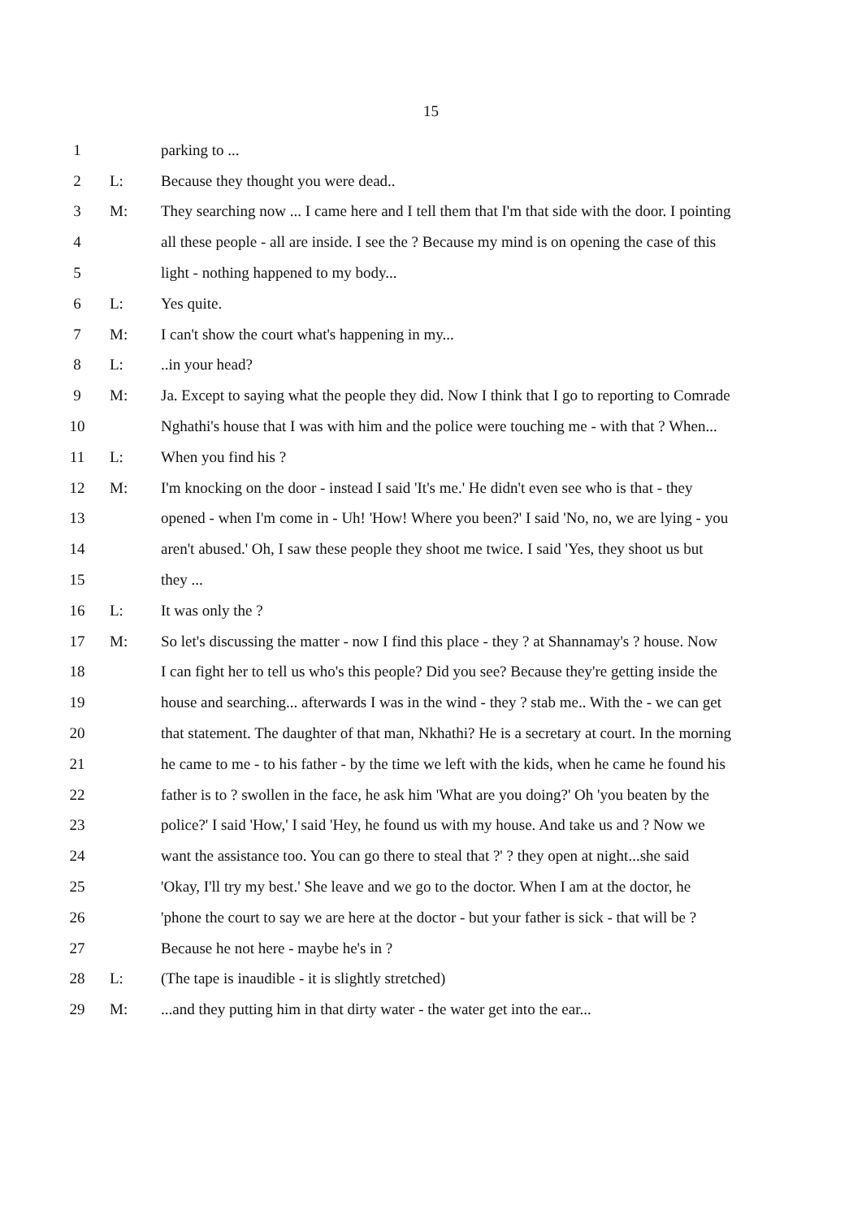15
| 1 | | parking to ... |
| 2 | L: | Because they thought you were dead.. |
| 3 | M: | They searching now ... I came here and I tell them that I'm that side with the door. I pointing |
| 4 | | all these people - all are inside. I see the ? Because my mind is on opening the case of this |
| 5 | | light - nothing happened to my body... |
| 6 | L: | Yes quite. |
| 7 | M: | I can't show the court what's happening in my... |
| 8 | L: | ..in your head? |
| 9 | M: | Ja. Except to saying what the people they did. Now I think that I go to reporting to Comrade |
| 10 | | Nghathi's house that I was with him and the police were touching me - with that ? When... |
| 11 | L: | When you find his ? |
| 12 | M: | I'm knocking on the door - instead I said 'It's me.' He didn't even see who is that - they |
| 13 | | opened - when I'm come in - Uh! 'How! Where you been?' I said 'No, no, we are lying - you |
| 14 | | aren't abused.' Oh, I saw these people they shoot me twice. I said 'Yes, they shoot us but |
| 15 | | they ... |
| 16 | L: | It was only the ? |
| 17 | M: | So let's discussing the matter - now I find this place - they ? at Shannamay's ? house. Now |
| 18 | | I can fight her to tell us who's this people? Did you see? Because they're getting inside the |
| 19 | | house and searching... afterwards I was in the wind - they ? stab me.. With the - we can get |
| 20 | | that statement. The daughter of that man, Nkhathi? He is a secretary at court. In the morning |
| 21 | | he came to me - to his father - by the time we left with the kids, when he came he found his |
| 22 | | father is to ? swollen in the face, he ask him 'What are you doing?' Oh 'you beaten by the |
| 23 | | police?' I said 'How,' I said 'Hey, he found us with my house. And take us and ? Now we |
| 24 | | want the assistance too. You can go there to steal that ?' ? they open at night...she said |
| 25 | | 'Okay, I'll try my best.' She leave and we go to the doctor. When I am at the doctor, he |
| 26 | | 'phone the court to say we are here at the doctor - but your father is sick - that will be ? |
| 27 | | Because he not here - maybe he's in ? |
| 28 | L: | (The tape is inaudible - it is slightly stretched) |
| 29 | M: | ...and they putting him in that dirty water - the water get into the ear... |